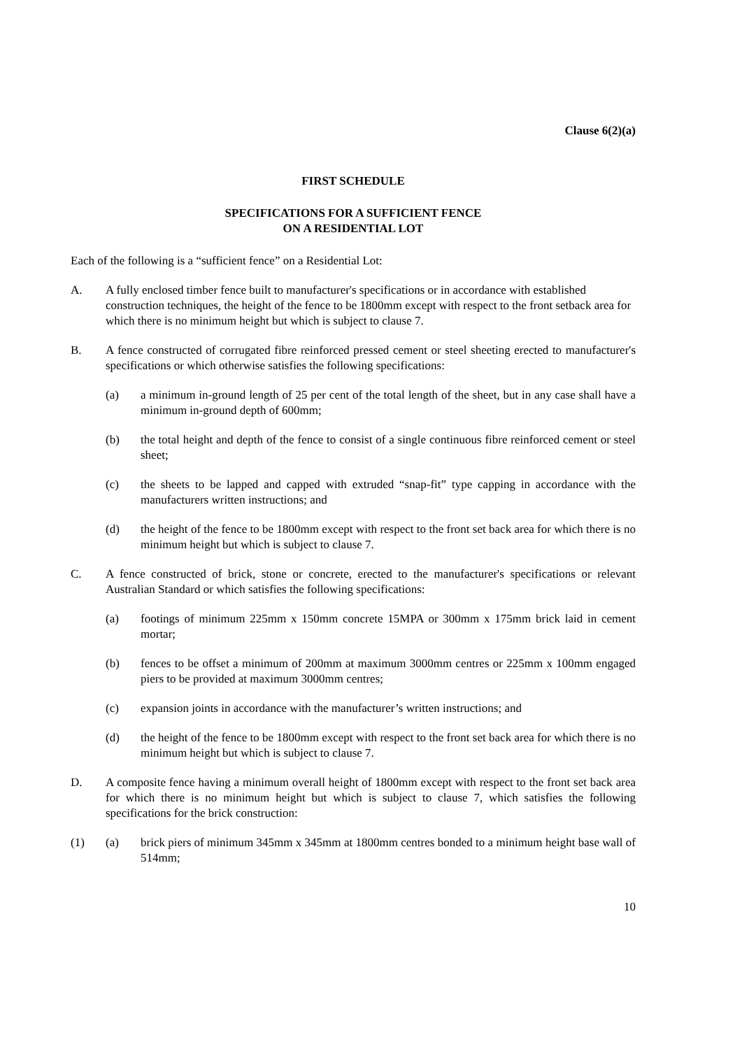Clause 6(2)(a)
FIRST SCHEDULE
SPECIFICATIONS FOR A SUFFICIENT FENCE
ON A RESIDENTIAL LOT
Each of the following is a “sufficient fence” on a Residential Lot:
A. A fully enclosed timber fence built to manufacturer's specifications or in accordance with established construction techniques, the height of the fence to be 1800mm except with respect to the front setback area for which there is no minimum height but which is subject to clause 7.
B. A fence constructed of corrugated fibre reinforced pressed cement or steel sheeting erected to manufacturer's specifications or which otherwise satisfies the following specifications:
(a) a minimum in-ground length of 25 per cent of the total length of the sheet, but in any case shall have a minimum in-ground depth of 600mm;
(b) the total height and depth of the fence to consist of a single continuous fibre reinforced cement or steel sheet;
(c) the sheets to be lapped and capped with extruded “snap-fit” type capping in accordance with the manufacturers written instructions; and
(d) the height of the fence to be 1800mm except with respect to the front set back area for which there is no minimum height but which is subject to clause 7.
C. A fence constructed of brick, stone or concrete, erected to the manufacturer's specifications or relevant Australian Standard or which satisfies the following specifications:
(a) footings of minimum 225mm x 150mm concrete 15MPA or 300mm x 175mm brick laid in cement mortar;
(b) fences to be offset a minimum of 200mm at maximum 3000mm centres or 225mm x 100mm engaged piers to be provided at maximum 3000mm centres;
(c) expansion joints in accordance with the manufacturer’s written instructions; and
(d) the height of the fence to be 1800mm except with respect to the front set back area for which there is no minimum height but which is subject to clause 7.
D. A composite fence having a minimum overall height of 1800mm except with respect to the front set back area for which there is no minimum height but which is subject to clause 7, which satisfies the following specifications for the brick construction:
(1) (a) brick piers of minimum 345mm x 345mm at 1800mm centres bonded to a minimum height base wall of 514mm;
10